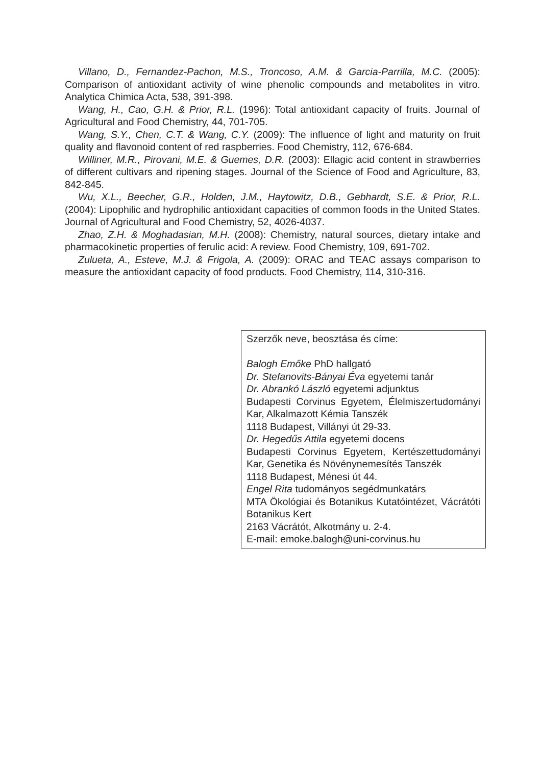Villano, D., Fernandez-Pachon, M.S., Troncoso, A.M. & Garcia-Parrilla, M.C. (2005): Comparison of antioxidant activity of wine phenolic compounds and metabolites in vitro. Analytica Chimica Acta, 538, 391-398.
Wang, H., Cao, G.H. & Prior, R.L. (1996): Total antioxidant capacity of fruits. Journal of Agricultural and Food Chemistry, 44, 701-705.
Wang, S.Y., Chen, C.T. & Wang, C.Y. (2009): The influence of light and maturity on fruit quality and flavonoid content of red raspberries. Food Chemistry, 112, 676-684.
Williner, M.R., Pirovani, M.E. & Guemes, D.R. (2003): Ellagic acid content in strawberries of different cultivars and ripening stages. Journal of the Science of Food and Agriculture, 83, 842-845.
Wu, X.L., Beecher, G.R., Holden, J.M., Haytowitz, D.B., Gebhardt, S.E. & Prior, R.L. (2004): Lipophilic and hydrophilic antioxidant capacities of common foods in the United States. Journal of Agricultural and Food Chemistry, 52, 4026-4037.
Zhao, Z.H. & Moghadasian, M.H. (2008): Chemistry, natural sources, dietary intake and pharmacokinetic properties of ferulic acid: A review. Food Chemistry, 109, 691-702.
Zulueta, A., Esteve, M.J. & Frigola, A. (2009): ORAC and TEAC assays comparison to measure the antioxidant capacity of food products. Food Chemistry, 114, 310-316.
Szerzők neve, beosztása és címe:
Balogh Emőke PhD hallgató
Dr. Stefanovits-Bányai Éva egyetemi tanár
Dr. Abrankó László egyetemi adjunktus
Budapesti Corvinus Egyetem, Élelmiszertudományi Kar, Alkalmazott Kémia Tanszék
1118 Budapest, Villányi út 29-33.
Dr. Hegedűs Attila egyetemi docens
Budapesti Corvinus Egyetem, Kertészettudományi Kar, Genetika és Növénynemesítés Tanszék
1118 Budapest, Ménesi út 44.
Engel Rita tudományos segédmunkatárs
MTA Ökológiai és Botanikus Kutatóintézet, Vácrátóti Botanikus Kert
2163 Vácrátót, Alkotmány u. 2-4.
E-mail: emoke.balogh@uni-corvinus.hu